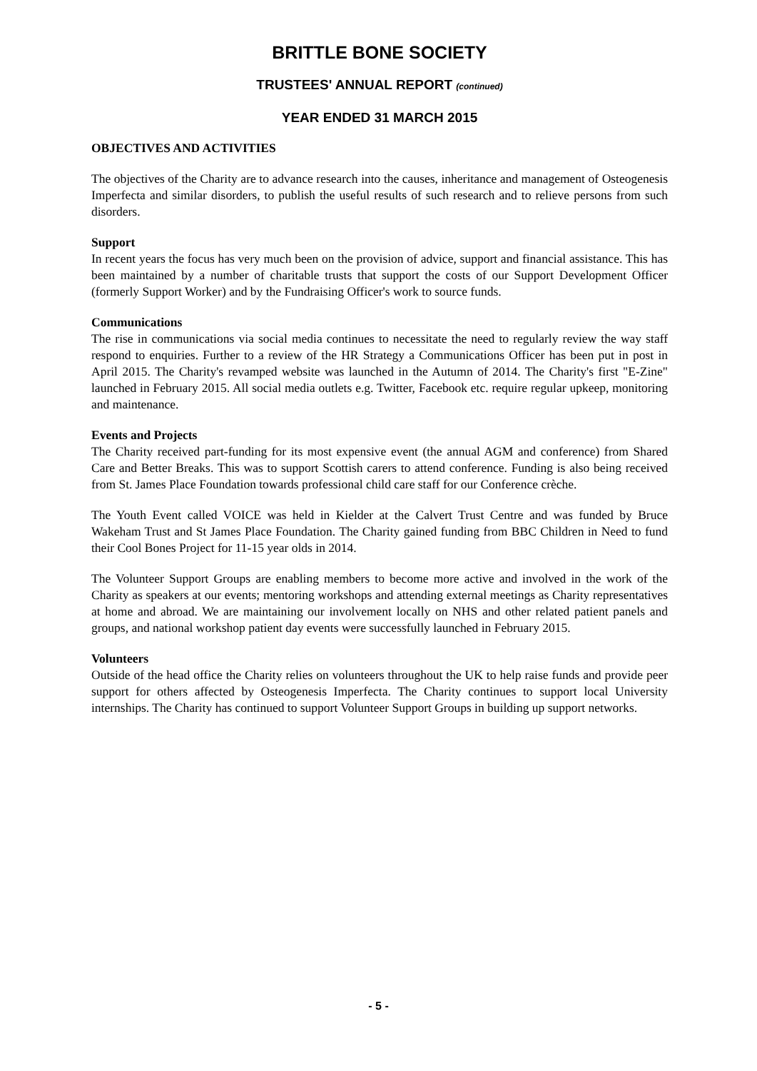BRITTLE BONE SOCIETY
TRUSTEES' ANNUAL REPORT (continued)
YEAR ENDED 31 MARCH 2015
OBJECTIVES AND ACTIVITIES
The objectives of the Charity are to advance research into the causes, inheritance and management of Osteogenesis Imperfecta and similar disorders, to publish the useful results of such research and to relieve persons from such disorders.
Support
In recent years the focus has very much been on the provision of advice, support and financial assistance. This has been maintained by a number of charitable trusts that support the costs of our Support Development Officer (formerly Support Worker) and by the Fundraising Officer's work to source funds.
Communications
The rise in communications via social media continues to necessitate the need to regularly review the way staff respond to enquiries. Further to a review of the HR Strategy a Communications Officer has been put in post in April 2015. The Charity's revamped website was launched in the Autumn of 2014. The Charity's first "E-Zine" launched in February 2015. All social media outlets e.g. Twitter, Facebook etc. require regular upkeep, monitoring and maintenance.
Events and Projects
The Charity received part-funding for its most expensive event (the annual AGM and conference) from Shared Care and Better Breaks. This was to support Scottish carers to attend conference. Funding is also being received from St. James Place Foundation towards professional child care staff for our Conference crèche.
The Youth Event called VOICE was held in Kielder at the Calvert Trust Centre and was funded by Bruce Wakeham Trust and St James Place Foundation. The Charity gained funding from BBC Children in Need to fund their Cool Bones Project for 11-15 year olds in 2014.
The Volunteer Support Groups are enabling members to become more active and involved in the work of the Charity as speakers at our events; mentoring workshops and attending external meetings as Charity representatives at home and abroad. We are maintaining our involvement locally on NHS and other related patient panels and groups, and national workshop patient day events were successfully launched in February 2015.
Volunteers
Outside of the head office the Charity relies on volunteers throughout the UK to help raise funds and provide peer support for others affected by Osteogenesis Imperfecta. The Charity continues to support local University internships. The Charity has continued to support Volunteer Support Groups in building up support networks.
- 5 -